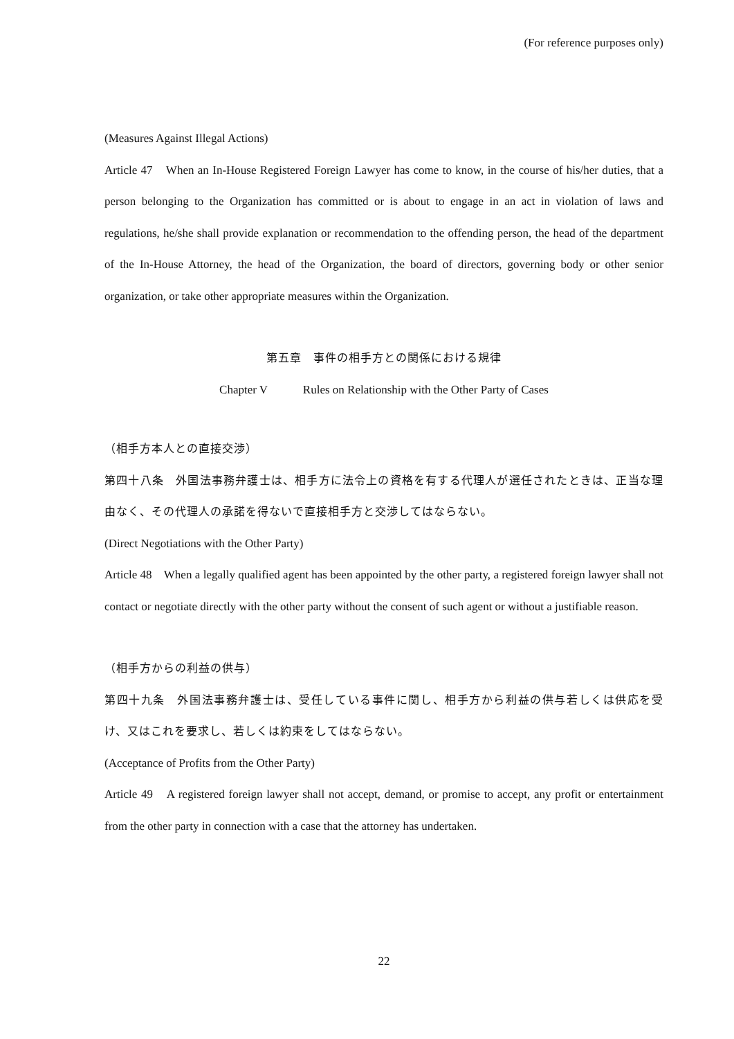(For reference purposes only)
(Measures Against Illegal Actions)
Article 47　When an In-House Registered Foreign Lawyer has come to know, in the course of his/her duties, that a person belonging to the Organization has committed or is about to engage in an act in violation of laws and regulations, he/she shall provide explanation or recommendation to the offending person, the head of the department of the In-House Attorney, the head of the Organization, the board of directors, governing body or other senior organization, or take other appropriate measures within the Organization.
第五章　事件の相手方との関係における規律
Chapter V　　　Rules on Relationship with the Other Party of Cases
（相手方本人との直接交渉）
第四十八条　外国法事務弁護士は、相手方に法令上の資格を有する代理人が選任されたときは、正当な理由なく、その代理人の承諾を得ないで直接相手方と交渉してはならない。
(Direct Negotiations with the Other Party)
Article 48　When a legally qualified agent has been appointed by the other party, a registered foreign lawyer shall not contact or negotiate directly with the other party without the consent of such agent or without a justifiable reason.
（相手方からの利益の供与）
第四十九条　外国法事務弁護士は、受任している事件に関し、相手方から利益の供与若しくは供応を受け、又はこれを要求し、若しくは約束をしてはならない。
(Acceptance of Profits from the Other Party)
Article 49　A registered foreign lawyer shall not accept, demand, or promise to accept, any profit or entertainment from the other party in connection with a case that the attorney has undertaken.
22